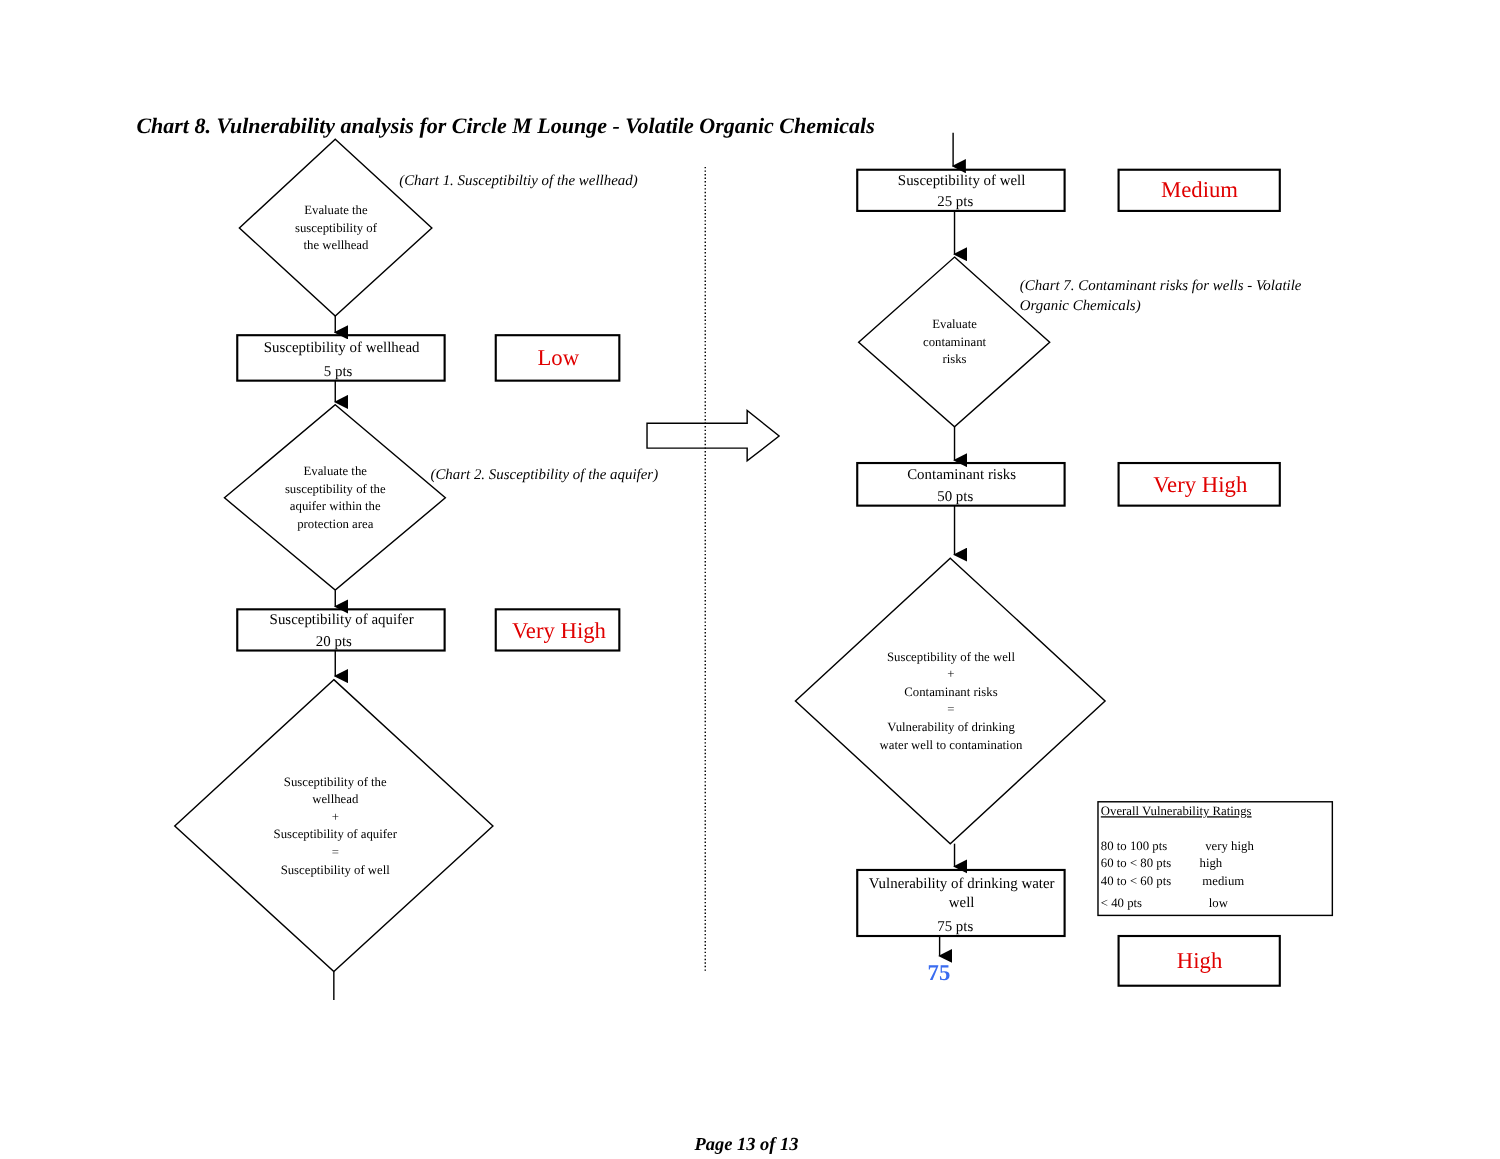Chart 8. Vulnerability analysis for Circle M Lounge - Volatile Organic Chemicals
Evaluate the
susceptibility of
the wellhead
(Chart 1. Susceptibiltiy of the wellhead)
Susceptibility of wellhead
5 pts
Low
Evaluate the
susceptibility of the
aquifer within the
protection area
(Chart 2. Susceptibility of the aquifer)
Susceptibility of aquifer
20 pts
Very High
Susceptibility of the
wellhead
+
Susceptibility of aquifer
=
Susceptibility of well
Susceptibility of well
25 pts
Medium
(Chart 7. Contaminant risks for wells - Volatile
Organic Chemicals)
Evaluate
contaminant
risks
Contaminant risks
50 pts
Very High
Susceptibility of the well
+
Contaminant risks
=
Vulnerability of drinking
water well to contamination
Vulnerability of drinking water
well
75 pts
Overall Vulnerability Ratings
80 to 100 pts
very high
60 to < 80 pts
high
40 to < 60 pts
medium
< 40 pts
low
75
High
Page 13 of 13